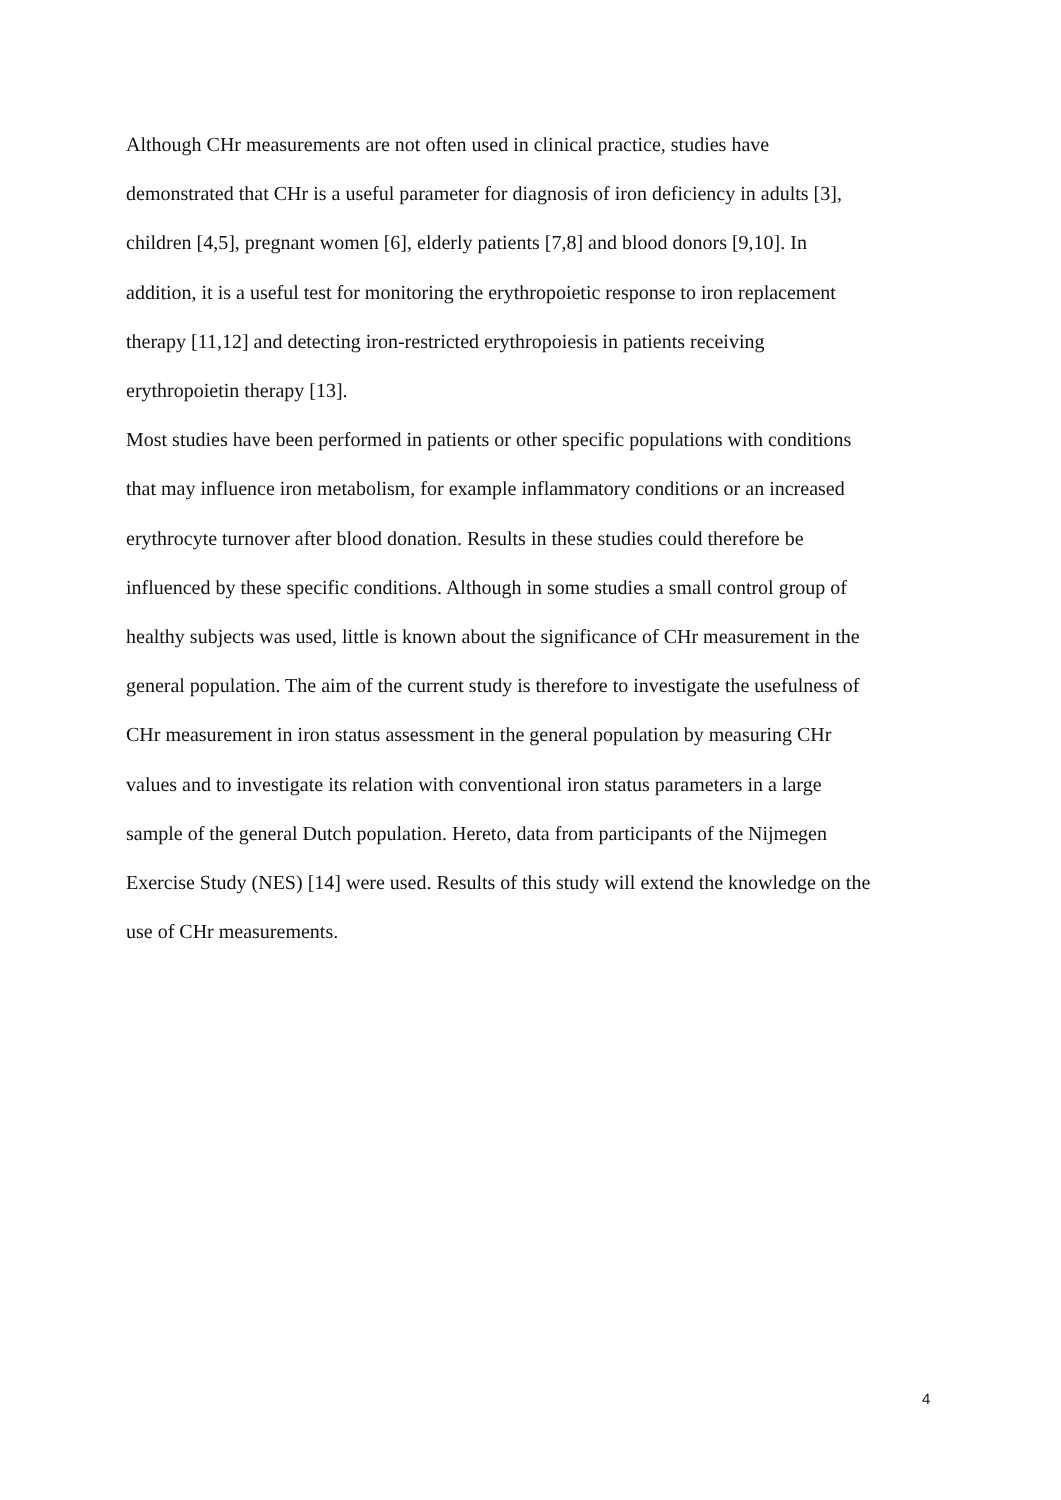Although CHr measurements are not often used in clinical practice, studies have
demonstrated that CHr is a useful parameter for diagnosis of iron deficiency in adults [3],
children [4,5], pregnant women [6], elderly patients [7,8] and blood donors [9,10]. In
addition, it is a useful test for monitoring the erythropoietic response to iron replacement
therapy [11,12] and detecting iron-restricted erythropoiesis in patients receiving
erythropoietin therapy [13].
Most studies have been performed in patients or other specific populations with conditions
that may influence iron metabolism, for example inflammatory conditions or an increased
erythrocyte turnover after blood donation. Results in these studies could therefore be
influenced by these specific conditions. Although in some studies a small control group of
healthy subjects was used, little is known about the significance of CHr measurement in the
general population. The aim of the current study is therefore to investigate the usefulness of
CHr measurement in iron status assessment in the general population by measuring CHr
values and to investigate its relation with conventional iron status parameters in a large
sample of the general Dutch population. Hereto, data from participants of the Nijmegen
Exercise Study (NES) [14] were used. Results of this study will extend the knowledge on the
use of CHr measurements.
4